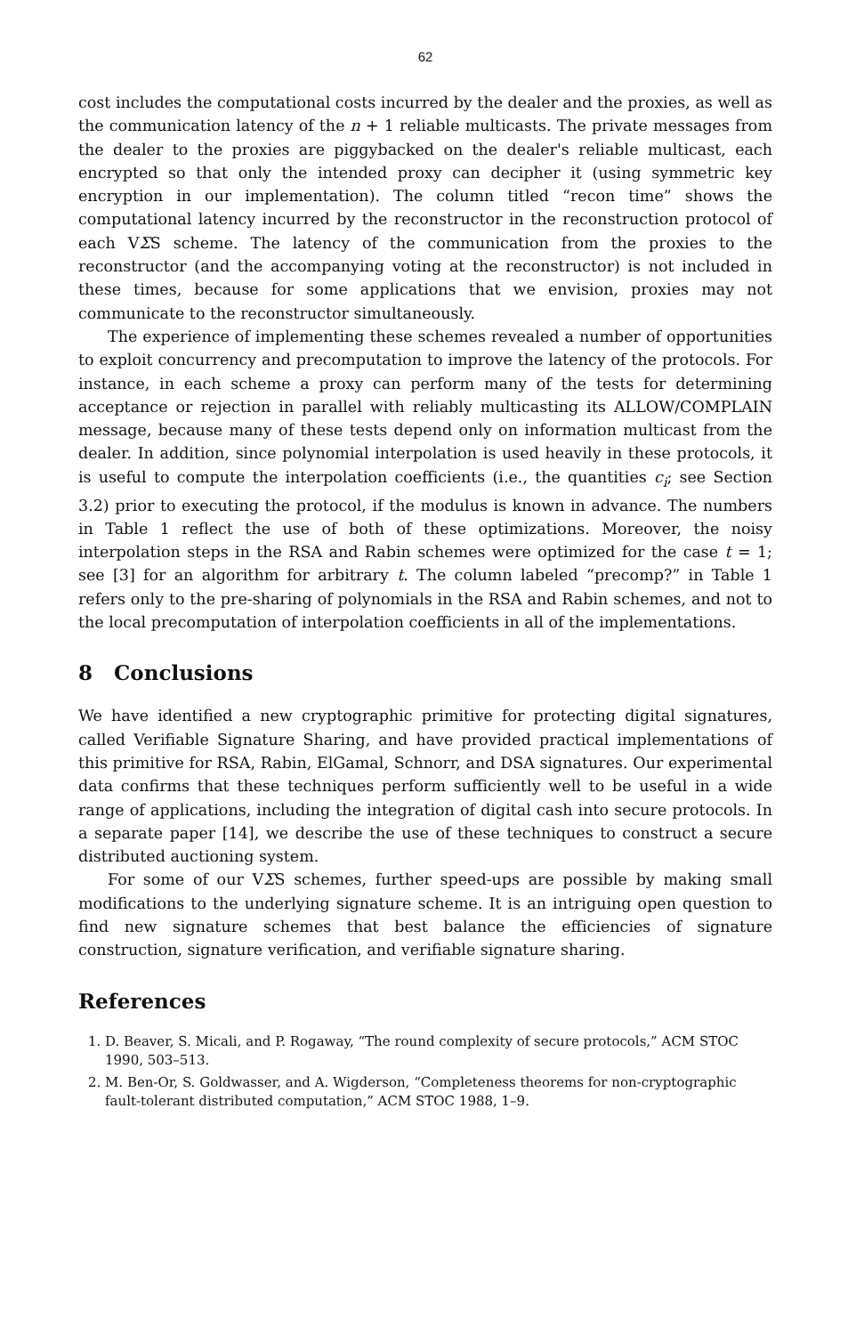62
cost includes the computational costs incurred by the dealer and the proxies, as well as the communication latency of the n + 1 reliable multicasts. The private messages from the dealer to the proxies are piggybacked on the dealer's reliable multicast, each encrypted so that only the intended proxy can decipher it (using symmetric key encryption in our implementation). The column titled “recon time” shows the computational latency incurred by the reconstructor in the reconstruction protocol of each VΣS scheme. The latency of the communication from the proxies to the reconstructor (and the accompanying voting at the reconstructor) is not included in these times, because for some applications that we envision, proxies may not communicate to the reconstructor simultaneously.
The experience of implementing these schemes revealed a number of opportunities to exploit concurrency and precomputation to improve the latency of the protocols. For instance, in each scheme a proxy can perform many of the tests for determining acceptance or rejection in parallel with reliably multicasting its ALLOW/COMPLAIN message, because many of these tests depend only on information multicast from the dealer. In addition, since polynomial interpolation is used heavily in these protocols, it is useful to compute the interpolation coefficients (i.e., the quantities c<sub>i</sub>; see Section 3.2) prior to executing the protocol, if the modulus is known in advance. The numbers in Table 1 reflect the use of both of these optimizations. Moreover, the noisy interpolation steps in the RSA and Rabin schemes were optimized for the case t = 1; see [3] for an algorithm for arbitrary t. The column labeled “precomp?” in Table 1 refers only to the pre-sharing of polynomials in the RSA and Rabin schemes, and not to the local precomputation of interpolation coefficients in all of the implementations.
8 Conclusions
We have identified a new cryptographic primitive for protecting digital signatures, called Verifiable Signature Sharing, and have provided practical implementations of this primitive for RSA, Rabin, ElGamal, Schnorr, and DSA signatures. Our experimental data confirms that these techniques perform sufficiently well to be useful in a wide range of applications, including the integration of digital cash into secure protocols. In a separate paper [14], we describe the use of these techniques to construct a secure distributed auctioning system.
For some of our VΣS schemes, further speed-ups are possible by making small modifications to the underlying signature scheme. It is an intriguing open question to find new signature schemes that best balance the efficiencies of signature construction, signature verification, and verifiable signature sharing.
References
1. D. Beaver, S. Micali, and P. Rogaway, “The round complexity of secure protocols,” ACM STOC 1990, 503–513.
2. M. Ben-Or, S. Goldwasser, and A. Wigderson, “Completeness theorems for non-cryptographic fault-tolerant distributed computation,” ACM STOC 1988, 1–9.